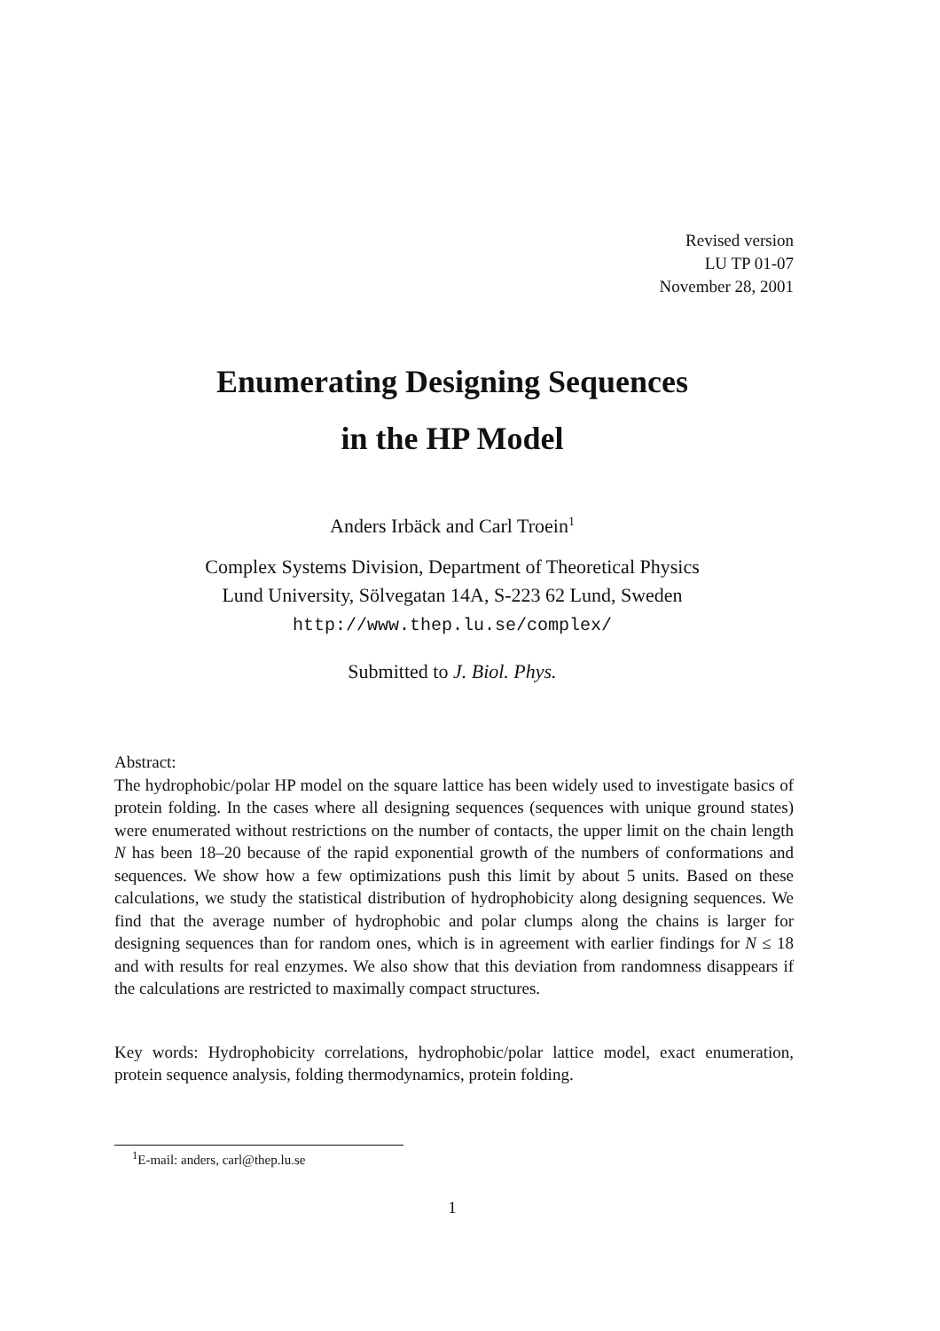Revised version
LU TP 01-07
November 28, 2001
Enumerating Designing Sequences
in the HP Model
Anders Irbäck and Carl Troein<sup>1</sup>
Complex Systems Division, Department of Theoretical Physics
Lund University, Sölvegatan 14A, S-223 62 Lund, Sweden
http://www.thep.lu.se/complex/
Submitted to J. Biol. Phys.
Abstract:
The hydrophobic/polar HP model on the square lattice has been widely used to investigate basics of protein folding. In the cases where all designing sequences (sequences with unique ground states) were enumerated without restrictions on the number of contacts, the upper limit on the chain length N has been 18–20 because of the rapid exponential growth of the numbers of conformations and sequences. We show how a few optimizations push this limit by about 5 units. Based on these calculations, we study the statistical distribution of hydrophobicity along designing sequences. We find that the average number of hydrophobic and polar clumps along the chains is larger for designing sequences than for random ones, which is in agreement with earlier findings for N ≤ 18 and with results for real enzymes. We also show that this deviation from randomness disappears if the calculations are restricted to maximally compact structures.
Key words: Hydrophobicity correlations, hydrophobic/polar lattice model, exact enumeration, protein sequence analysis, folding thermodynamics, protein folding.
<sup>1</sup> E-mail: anders, carl@thep.lu.se
1